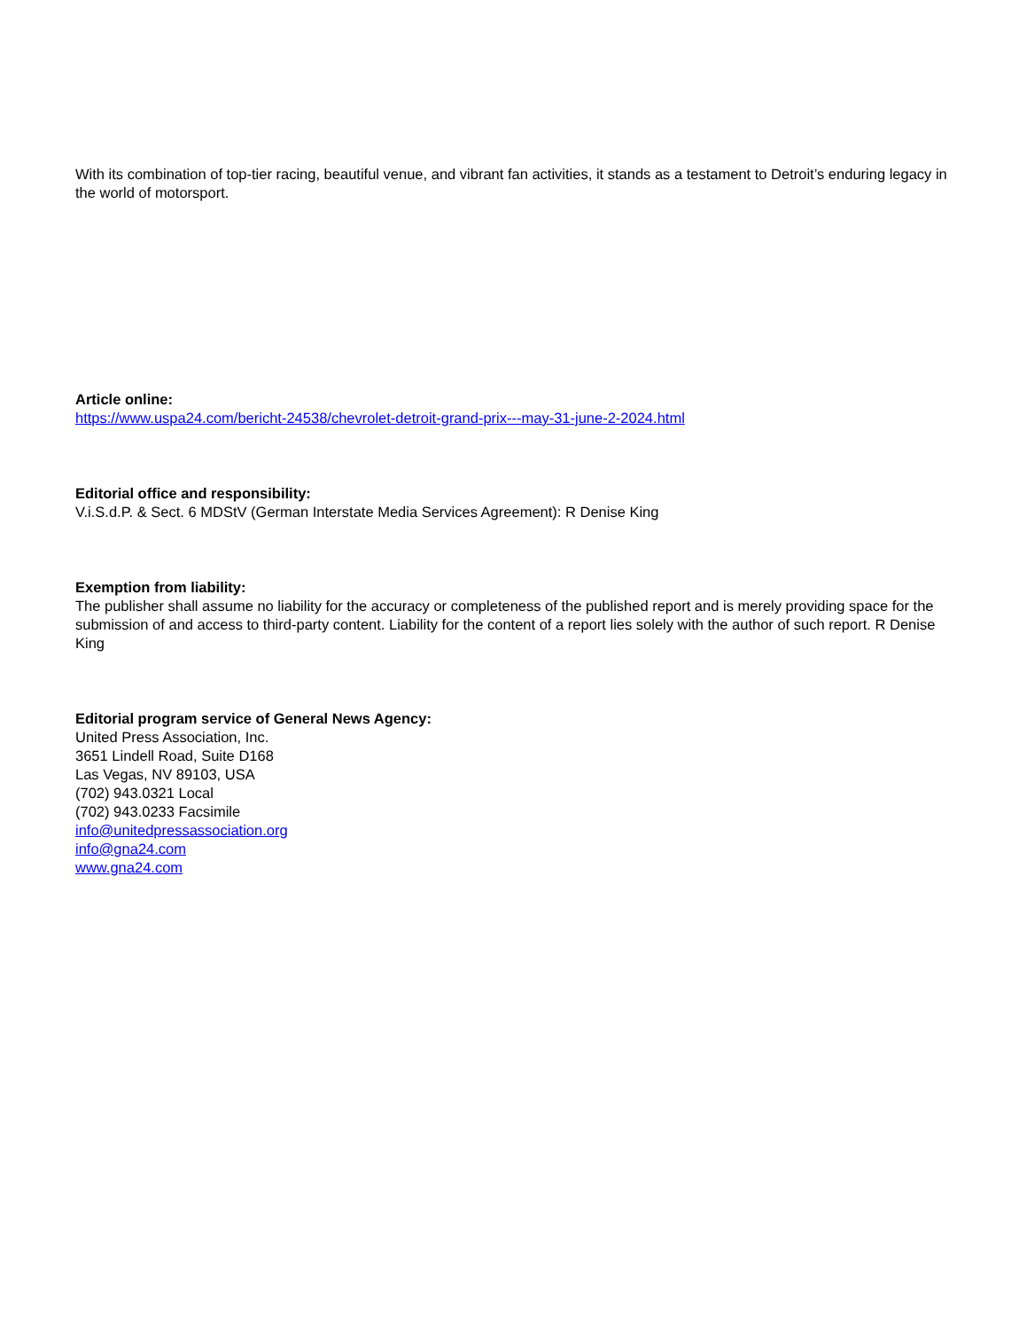With its combination of top-tier racing, beautiful venue, and vibrant fan activities, it stands as a testament to Detroit’s enduring legacy in the world of motorsport.
Article online:
https://www.uspa24.com/bericht-24538/chevrolet-detroit-grand-prix---may-31-june-2-2024.html
Editorial office and responsibility:
V.i.S.d.P. & Sect. 6 MDStV (German Interstate Media Services Agreement): R Denise King
Exemption from liability:
The publisher shall assume no liability for the accuracy or completeness of the published report and is merely providing space for the submission of and access to third-party content. Liability for the content of a report lies solely with the author of such report. R Denise King
Editorial program service of General News Agency:
United Press Association, Inc.
3651 Lindell Road, Suite D168
Las Vegas, NV 89103, USA
(702) 943.0321 Local
(702) 943.0233 Facsimile
info@unitedpressassociation.org
info@gna24.com
www.gna24.com